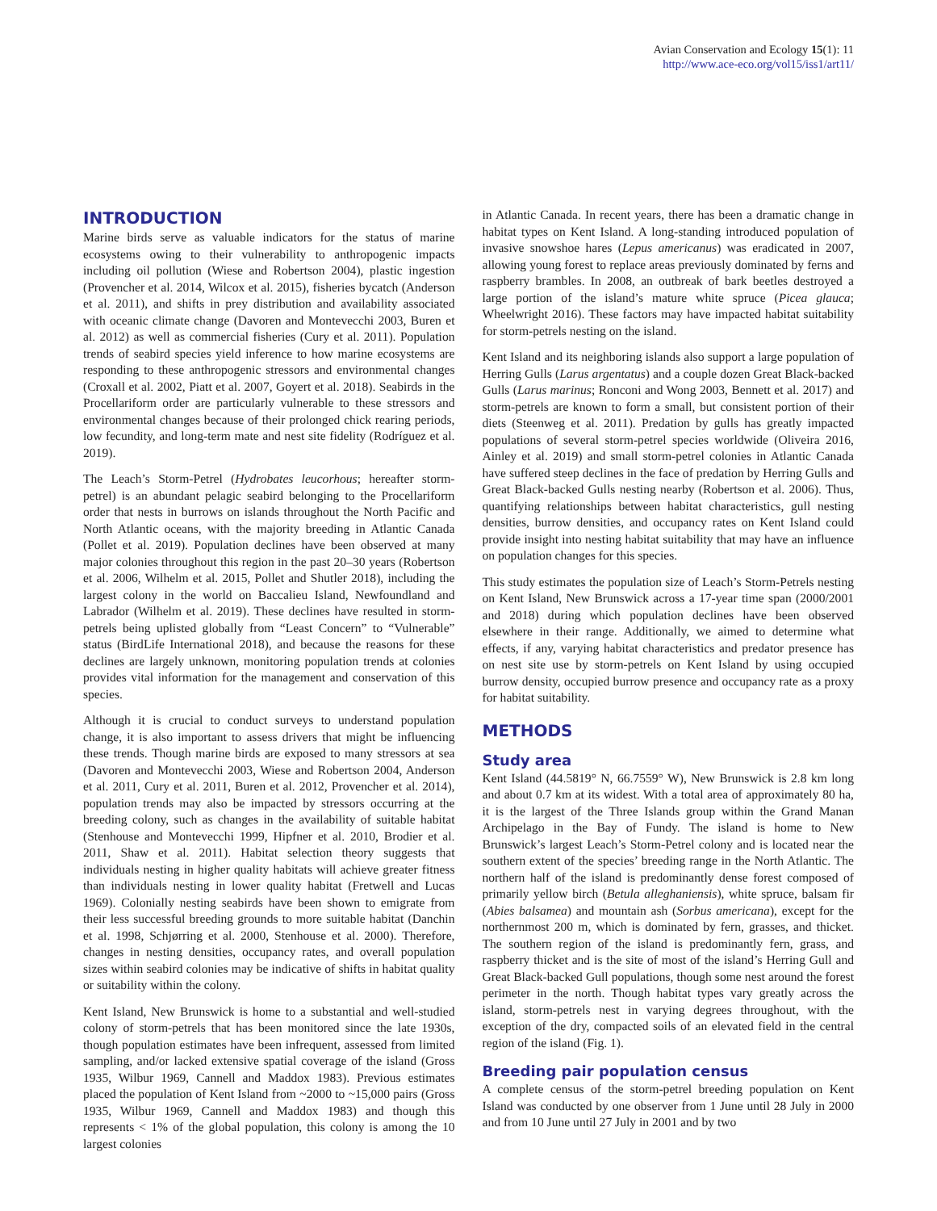Avian Conservation and Ecology 15(1): 11
http://www.ace-eco.org/vol15/iss1/art11/
INTRODUCTION
Marine birds serve as valuable indicators for the status of marine ecosystems owing to their vulnerability to anthropogenic impacts including oil pollution (Wiese and Robertson 2004), plastic ingestion (Provencher et al. 2014, Wilcox et al. 2015), fisheries bycatch (Anderson et al. 2011), and shifts in prey distribution and availability associated with oceanic climate change (Davoren and Montevecchi 2003, Buren et al. 2012) as well as commercial fisheries (Cury et al. 2011). Population trends of seabird species yield inference to how marine ecosystems are responding to these anthropogenic stressors and environmental changes (Croxall et al. 2002, Piatt et al. 2007, Goyert et al. 2018). Seabirds in the Procellariform order are particularly vulnerable to these stressors and environmental changes because of their prolonged chick rearing periods, low fecundity, and long-term mate and nest site fidelity (Rodríguez et al. 2019).
The Leach’s Storm-Petrel (Hydrobates leucorhous; hereafter storm-petrel) is an abundant pelagic seabird belonging to the Procellariform order that nests in burrows on islands throughout the North Pacific and North Atlantic oceans, with the majority breeding in Atlantic Canada (Pollet et al. 2019). Population declines have been observed at many major colonies throughout this region in the past 20–30 years (Robertson et al. 2006, Wilhelm et al. 2015, Pollet and Shutler 2018), including the largest colony in the world on Baccalieu Island, Newfoundland and Labrador (Wilhelm et al. 2019). These declines have resulted in storm-petrels being uplisted globally from “Least Concern” to “Vulnerable” status (BirdLife International 2018), and because the reasons for these declines are largely unknown, monitoring population trends at colonies provides vital information for the management and conservation of this species.
Although it is crucial to conduct surveys to understand population change, it is also important to assess drivers that might be influencing these trends. Though marine birds are exposed to many stressors at sea (Davoren and Montevecchi 2003, Wiese and Robertson 2004, Anderson et al. 2011, Cury et al. 2011, Buren et al. 2012, Provencher et al. 2014), population trends may also be impacted by stressors occurring at the breeding colony, such as changes in the availability of suitable habitat (Stenhouse and Montevecchi 1999, Hipfner et al. 2010, Brodier et al. 2011, Shaw et al. 2011). Habitat selection theory suggests that individuals nesting in higher quality habitats will achieve greater fitness than individuals nesting in lower quality habitat (Fretwell and Lucas 1969). Colonially nesting seabirds have been shown to emigrate from their less successful breeding grounds to more suitable habitat (Danchin et al. 1998, Schjørring et al. 2000, Stenhouse et al. 2000). Therefore, changes in nesting densities, occupancy rates, and overall population sizes within seabird colonies may be indicative of shifts in habitat quality or suitability within the colony.
Kent Island, New Brunswick is home to a substantial and well-studied colony of storm-petrels that has been monitored since the late 1930s, though population estimates have been infrequent, assessed from limited sampling, and/or lacked extensive spatial coverage of the island (Gross 1935, Wilbur 1969, Cannell and Maddox 1983). Previous estimates placed the population of Kent Island from ~2000 to ~15,000 pairs (Gross 1935, Wilbur 1969, Cannell and Maddox 1983) and though this represents < 1% of the global population, this colony is among the 10 largest colonies
in Atlantic Canada. In recent years, there has been a dramatic change in habitat types on Kent Island. A long-standing introduced population of invasive snowshoe hares (Lepus americanus) was eradicated in 2007, allowing young forest to replace areas previously dominated by ferns and raspberry brambles. In 2008, an outbreak of bark beetles destroyed a large portion of the island’s mature white spruce (Picea glauca; Wheelwright 2016). These factors may have impacted habitat suitability for storm-petrels nesting on the island.
Kent Island and its neighboring islands also support a large population of Herring Gulls (Larus argentatus) and a couple dozen Great Black-backed Gulls (Larus marinus; Ronconi and Wong 2003, Bennett et al. 2017) and storm-petrels are known to form a small, but consistent portion of their diets (Steenweg et al. 2011). Predation by gulls has greatly impacted populations of several storm-petrel species worldwide (Oliveira 2016, Ainley et al. 2019) and small storm-petrel colonies in Atlantic Canada have suffered steep declines in the face of predation by Herring Gulls and Great Black-backed Gulls nesting nearby (Robertson et al. 2006). Thus, quantifying relationships between habitat characteristics, gull nesting densities, burrow densities, and occupancy rates on Kent Island could provide insight into nesting habitat suitability that may have an influence on population changes for this species.
This study estimates the population size of Leach’s Storm-Petrels nesting on Kent Island, New Brunswick across a 17-year time span (2000/2001 and 2018) during which population declines have been observed elsewhere in their range. Additionally, we aimed to determine what effects, if any, varying habitat characteristics and predator presence has on nest site use by storm-petrels on Kent Island by using occupied burrow density, occupied burrow presence and occupancy rate as a proxy for habitat suitability.
METHODS
Study area
Kent Island (44.5819° N, 66.7559° W), New Brunswick is 2.8 km long and about 0.7 km at its widest. With a total area of approximately 80 ha, it is the largest of the Three Islands group within the Grand Manan Archipelago in the Bay of Fundy. The island is home to New Brunswick’s largest Leach’s Storm-Petrel colony and is located near the southern extent of the species’ breeding range in the North Atlantic. The northern half of the island is predominantly dense forest composed of primarily yellow birch (Betula alleghaniensis), white spruce, balsam fir (Abies balsamea) and mountain ash (Sorbus americana), except for the northernmost 200 m, which is dominated by fern, grasses, and thicket. The southern region of the island is predominantly fern, grass, and raspberry thicket and is the site of most of the island’s Herring Gull and Great Black-backed Gull populations, though some nest around the forest perimeter in the north. Though habitat types vary greatly across the island, storm-petrels nest in varying degrees throughout, with the exception of the dry, compacted soils of an elevated field in the central region of the island (Fig. 1).
Breeding pair population census
A complete census of the storm-petrel breeding population on Kent Island was conducted by one observer from 1 June until 28 July in 2000 and from 10 June until 27 July in 2001 and by two